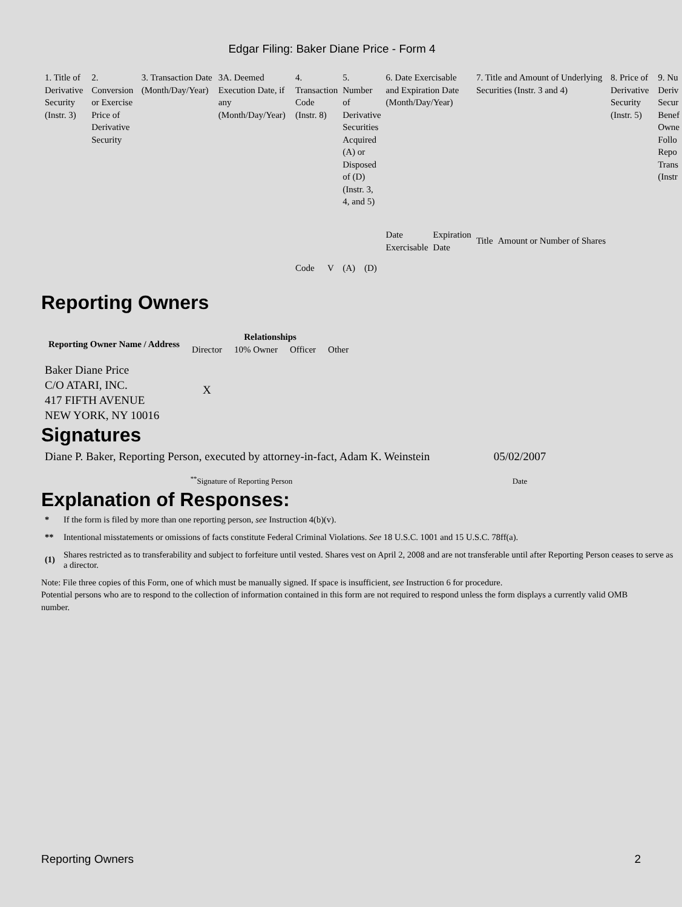Edgar Filing: Baker Diane Price - Form 4
| 1. Title of Derivative Security (Instr. 3) | 2. Conversion or Exercise Price of Derivative Security | 3. Transaction Date (Month/Day/Year) | 3A. Deemed Execution Date, if any (Month/Day/Year) | 4. Transaction Code (Instr. 8) | | 5. Number of Derivative Securities Acquired (A) or Disposed of (D) (Instr. 3, 4, and 5) | | 6. Date Exercisable and Expiration Date (Month/Day/Year) | | 7. Title and Amount of Underlying Securities (Instr. 3 and 4) | | 8. Price of Derivative Security (Instr. 5) | 9. Nu Deriv Secur Benef Owne Follo Repo Trans (Instr |
| | | | | Code | V | (A) | (D) | Date Exercisable | Expiration Date | Title | Amount or Number of Shares | | |
Reporting Owners
| Reporting Owner Name / Address | Relationships | | | |
| --- | --- | --- | --- | --- |
| | Director | 10% Owner | Officer | Other |
| Baker Diane Price C/O ATARI, INC. 417 FIFTH AVENUE NEW YORK, NY 10016 | X | | | |
Signatures
| Diane P. Baker, Reporting Person, executed by attorney-in-fact, Adam K. Weinstein | 05/02/2007 |
| <sup>**</sup> Signature of Reporting Person | Date |
Explanation of Responses:
| * | If the form is filed by more than one reporting person, see Instruction 4(b)(v). |
| ** | Intentional misstatements or omissions of facts constitute Federal Criminal Violations. See 18 U.S.C. 1001 and 15 U.S.C. 78ff(a). |
| (1) | Shares restricted as to transferability and subject to forfeiture until vested. Shares vest on April 2, 2008 and are not transferable until after Reporting Person ceases to serve as a director. |
Note: File three copies of this Form, one of which must be manually signed. If space is insufficient, see Instruction 6 for procedure.
Potential persons who are to respond to the collection of information contained in this form are not required to respond unless the form displays a currently valid OMB number.
Reporting Owners 2